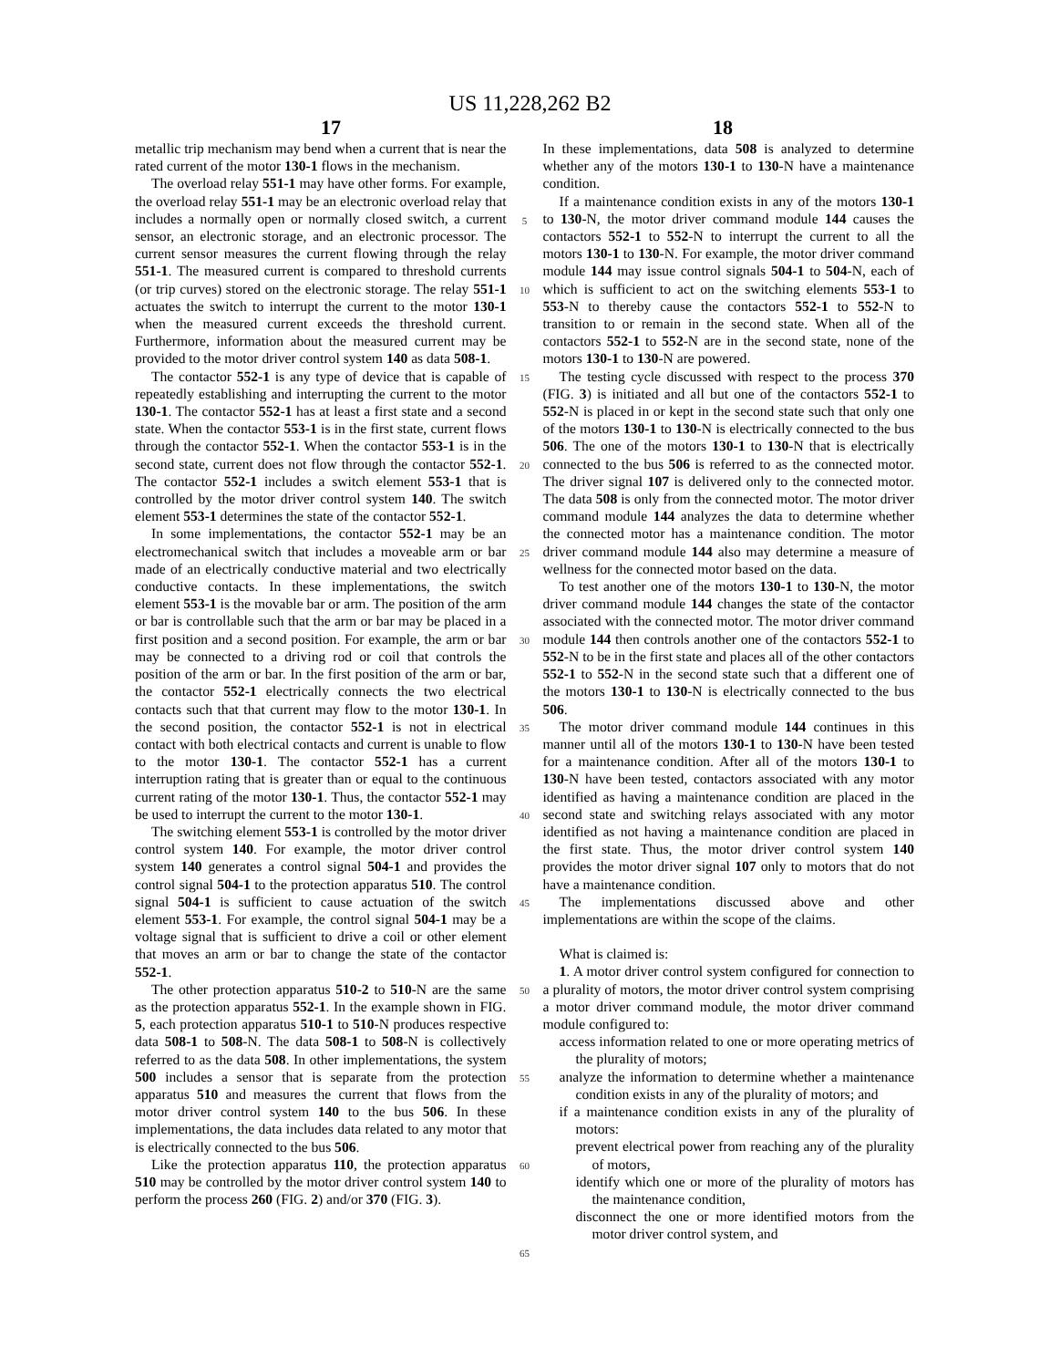US 11,228,262 B2
17 18
metallic trip mechanism may bend when a current that is near the rated current of the motor 130-1 flows in the mechanism.
The overload relay 551-1 may have other forms. For example, the overload relay 551-1 may be an electronic overload relay that includes a normally open or normally closed switch, a current sensor, an electronic storage, and an electronic processor. The current sensor measures the current flowing through the relay 551-1. The measured current is compared to threshold currents (or trip curves) stored on the electronic storage. The relay 551-1 actuates the switch to interrupt the current to the motor 130-1 when the measured current exceeds the threshold current. Furthermore, information about the measured current may be provided to the motor driver control system 140 as data 508-1.
The contactor 552-1 is any type of device that is capable of repeatedly establishing and interrupting the current to the motor 130-1. The contactor 552-1 has at least a first state and a second state. When the contactor 553-1 is in the first state, current flows through the contactor 552-1. When the contactor 553-1 is in the second state, current does not flow through the contactor 552-1. The contactor 552-1 includes a switch element 553-1 that is controlled by the motor driver control system 140. The switch element 553-1 determines the state of the contactor 552-1.
In some implementations, the contactor 552-1 may be an electromechanical switch that includes a moveable arm or bar made of an electrically conductive material and two electrically conductive contacts. In these implementations, the switch element 553-1 is the movable bar or arm. The position of the arm or bar is controllable such that the arm or bar may be placed in a first position and a second position. For example, the arm or bar may be connected to a driving rod or coil that controls the position of the arm or bar. In the first position of the arm or bar, the contactor 552-1 electrically connects the two electrical contacts such that that current may flow to the motor 130-1. In the second position, the contactor 552-1 is not in electrical contact with both electrical contacts and current is unable to flow to the motor 130-1. The contactor 552-1 has a current interruption rating that is greater than or equal to the continuous current rating of the motor 130-1. Thus, the contactor 552-1 may be used to interrupt the current to the motor 130-1.
The switching element 553-1 is controlled by the motor driver control system 140. For example, the motor driver control system 140 generates a control signal 504-1 and provides the control signal 504-1 to the protection apparatus 510. The control signal 504-1 is sufficient to cause actuation of the switch element 553-1. For example, the control signal 504-1 may be a voltage signal that is sufficient to drive a coil or other element that moves an arm or bar to change the state of the contactor 552-1.
The other protection apparatus 510-2 to 510-N are the same as the protection apparatus 552-1. In the example shown in FIG. 5, each protection apparatus 510-1 to 510-N produces respective data 508-1 to 508-N. The data 508-1 to 508-N is collectively referred to as the data 508. In other implementations, the system 500 includes a sensor that is separate from the protection apparatus 510 and measures the current that flows from the motor driver control system 140 to the bus 506. In these implementations, the data includes data related to any motor that is electrically connected to the bus 506.
Like the protection apparatus 110, the protection apparatus 510 may be controlled by the motor driver control system 140 to perform the process 260 (FIG. 2) and/or 370 (FIG. 3).
5
10
15
20
25
30
35
40
45
50
55
60
65
In these implementations, data 508 is analyzed to determine whether any of the motors 130-1 to 130-N have a maintenance condition.
If a maintenance condition exists in any of the motors 130-1 to 130-N, the motor driver command module 144 causes the contactors 552-1 to 552-N to interrupt the current to all the motors 130-1 to 130-N. For example, the motor driver command module 144 may issue control signals 504-1 to 504-N, each of which is sufficient to act on the switching elements 553-1 to 553-N to thereby cause the contactors 552-1 to 552-N to transition to or remain in the second state. When all of the contactors 552-1 to 552-N are in the second state, none of the motors 130-1 to 130-N are powered.
The testing cycle discussed with respect to the process 370 (FIG. 3) is initiated and all but one of the contactors 552-1 to 552-N is placed in or kept in the second state such that only one of the motors 130-1 to 130-N is electrically connected to the bus 506. The one of the motors 130-1 to 130-N that is electrically connected to the bus 506 is referred to as the connected motor. The driver signal 107 is delivered only to the connected motor. The data 508 is only from the connected motor. The motor driver command module 144 analyzes the data to determine whether the connected motor has a maintenance condition. The motor driver command module 144 also may determine a measure of wellness for the connected motor based on the data.
To test another one of the motors 130-1 to 130-N, the motor driver command module 144 changes the state of the contactor associated with the connected motor. The motor driver command module 144 then controls another one of the contactors 552-1 to 552-N to be in the first state and places all of the other contactors 552-1 to 552-N in the second state such that a different one of the motors 130-1 to 130-N is electrically connected to the bus 506.
The motor driver command module 144 continues in this manner until all of the motors 130-1 to 130-N have been tested for a maintenance condition. After all of the motors 130-1 to 130-N have been tested, contactors associated with any motor identified as having a maintenance condition are placed in the second state and switching relays associated with any motor identified as not having a maintenance condition are placed in the first state. Thus, the motor driver control system 140 provides the motor driver signal 107 only to motors that do not have a maintenance condition.
The implementations discussed above and other implementations are within the scope of the claims.
What is claimed is:
1. A motor driver control system configured for connection to a plurality of motors, the motor driver control system comprising a motor driver command module, the motor driver command module configured to:
access information related to one or more operating metrics of the plurality of motors;
analyze the information to determine whether a maintenance condition exists in any of the plurality of motors; and
if a maintenance condition exists in any of the plurality of motors:
prevent electrical power from reaching any of the plurality of motors,
identify which one or more of the plurality of motors has the maintenance condition,
disconnect the one or more identified motors from the motor driver control system, and